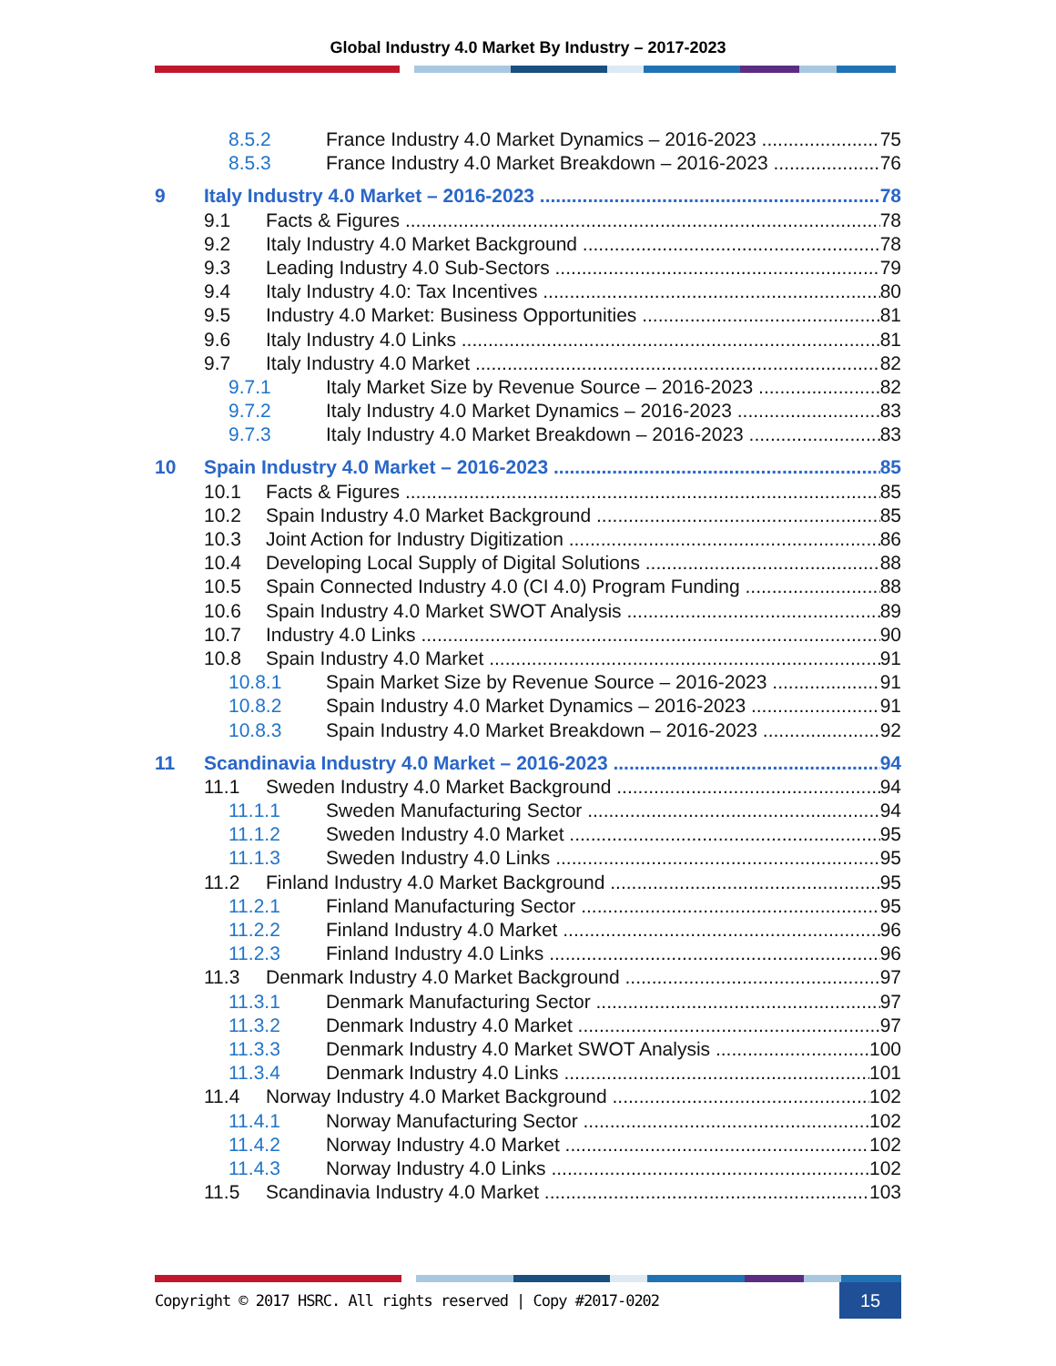Global Industry 4.0 Market By Industry – 2017-2023
8.5.2 France Industry 4.0 Market Dynamics – 2016-2023 75
8.5.3 France Industry 4.0 Market Breakdown – 2016-2023 76
9 Italy Industry 4.0 Market – 2016-2023 78
9.1 Facts & Figures 78
9.2 Italy Industry 4.0 Market Background 78
9.3 Leading Industry 4.0 Sub-Sectors 79
9.4 Italy Industry 4.0: Tax Incentives 80
9.5 Industry 4.0 Market: Business Opportunities 81
9.6 Italy Industry 4.0 Links 81
9.7 Italy Industry 4.0 Market 82
9.7.1 Italy Market Size by Revenue Source – 2016-2023 82
9.7.2 Italy Industry 4.0 Market Dynamics – 2016-2023 83
9.7.3 Italy Industry 4.0 Market Breakdown – 2016-2023 83
10 Spain Industry 4.0 Market – 2016-2023 85
10.1 Facts & Figures 85
10.2 Spain Industry 4.0 Market Background 85
10.3 Joint Action for Industry Digitization 86
10.4 Developing Local Supply of Digital Solutions 88
10.5 Spain Connected Industry 4.0 (CI 4.0) Program Funding 88
10.6 Spain Industry 4.0 Market SWOT Analysis 89
10.7 Industry 4.0 Links 90
10.8 Spain Industry 4.0 Market 91
10.8.1 Spain Market Size by Revenue Source – 2016-2023 91
10.8.2 Spain Industry 4.0 Market Dynamics – 2016-2023 91
10.8.3 Spain Industry 4.0 Market Breakdown – 2016-2023 92
11 Scandinavia Industry 4.0 Market – 2016-2023 94
11.1 Sweden Industry 4.0 Market Background 94
11.1.1 Sweden Manufacturing Sector 94
11.1.2 Sweden Industry 4.0 Market 95
11.1.3 Sweden Industry 4.0 Links 95
11.2 Finland Industry 4.0 Market Background 95
11.2.1 Finland Manufacturing Sector 95
11.2.2 Finland Industry 4.0 Market 96
11.2.3 Finland Industry 4.0 Links 96
11.3 Denmark Industry 4.0 Market Background 97
11.3.1 Denmark Manufacturing Sector 97
11.3.2 Denmark Industry 4.0 Market 97
11.3.3 Denmark Industry 4.0 Market SWOT Analysis 100
11.3.4 Denmark Industry 4.0 Links 101
11.4 Norway Industry 4.0 Market Background 102
11.4.1 Norway Manufacturing Sector 102
11.4.2 Norway Industry 4.0 Market 102
11.4.3 Norway Industry 4.0 Links 102
11.5 Scandinavia Industry 4.0 Market 103
Copyright © 2017 HSRC. All rights reserved | Copy #2017-0202 15